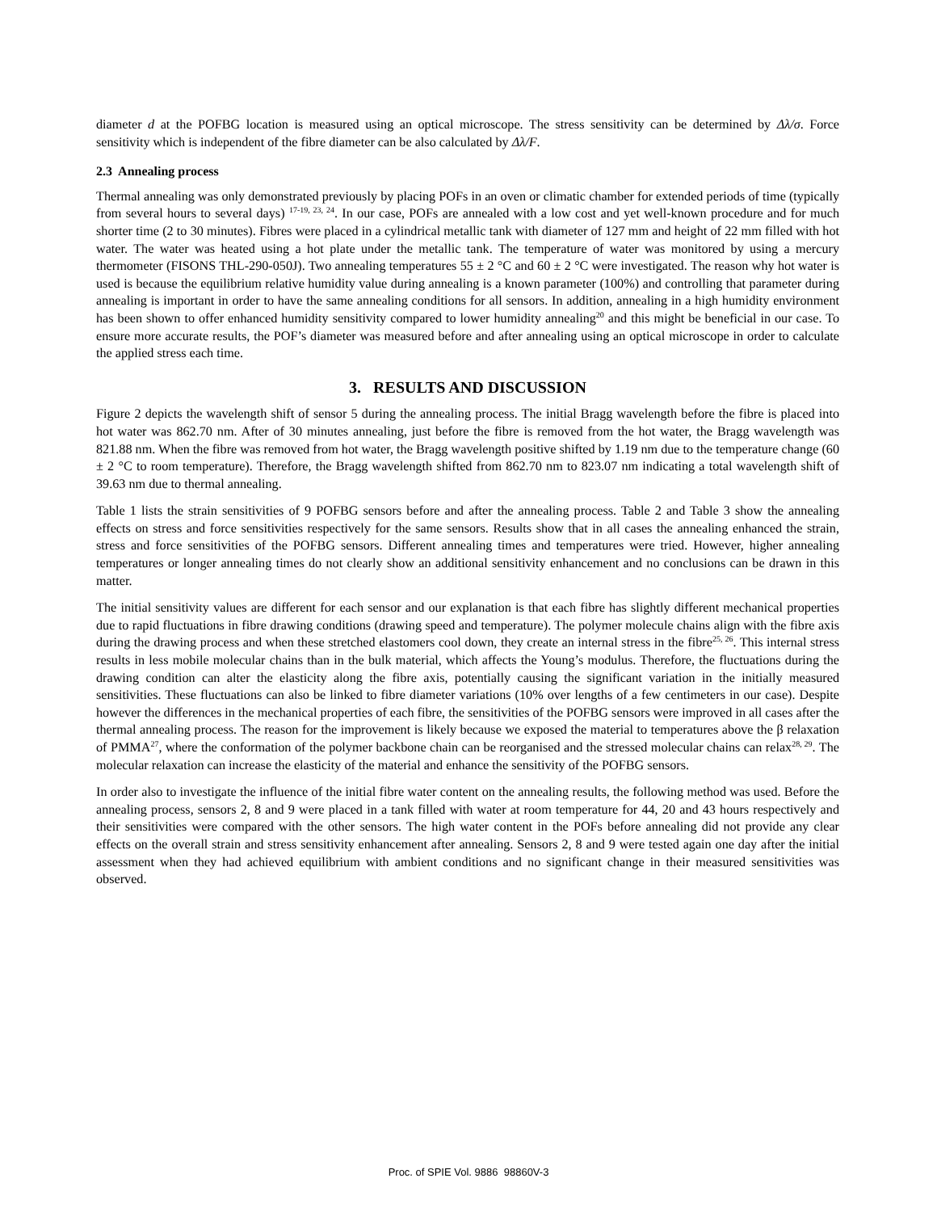diameter d at the POFBG location is measured using an optical microscope. The stress sensitivity can be determined by Δλ/σ. Force sensitivity which is independent of the fibre diameter can be also calculated by Δλ/F.
2.3 Annealing process
Thermal annealing was only demonstrated previously by placing POFs in an oven or climatic chamber for extended periods of time (typically from several hours to several days) <sup>17-19, 23, 24</sup>. In our case, POFs are annealed with a low cost and yet well-known procedure and for much shorter time (2 to 30 minutes). Fibres were placed in a cylindrical metallic tank with diameter of 127 mm and height of 22 mm filled with hot water. The water was heated using a hot plate under the metallic tank. The temperature of water was monitored by using a mercury thermometer (FISONS THL-290-050J). Two annealing temperatures 55 ± 2 °C and 60 ± 2 °C were investigated. The reason why hot water is used is because the equilibrium relative humidity value during annealing is a known parameter (100%) and controlling that parameter during annealing is important in order to have the same annealing conditions for all sensors. In addition, annealing in a high humidity environment has been shown to offer enhanced humidity sensitivity compared to lower humidity annealing<sup>20</sup> and this might be beneficial in our case. To ensure more accurate results, the POF’s diameter was measured before and after annealing using an optical microscope in order to calculate the applied stress each time.
3. RESULTS AND DISCUSSION
Figure 2 depicts the wavelength shift of sensor 5 during the annealing process. The initial Bragg wavelength before the fibre is placed into hot water was 862.70 nm. After of 30 minutes annealing, just before the fibre is removed from the hot water, the Bragg wavelength was 821.88 nm. When the fibre was removed from hot water, the Bragg wavelength positive shifted by 1.19 nm due to the temperature change (60 ± 2 °C to room temperature). Therefore, the Bragg wavelength shifted from 862.70 nm to 823.07 nm indicating a total wavelength shift of 39.63 nm due to thermal annealing.
Table 1 lists the strain sensitivities of 9 POFBG sensors before and after the annealing process. Table 2 and Table 3 show the annealing effects on stress and force sensitivities respectively for the same sensors. Results show that in all cases the annealing enhanced the strain, stress and force sensitivities of the POFBG sensors. Different annealing times and temperatures were tried. However, higher annealing temperatures or longer annealing times do not clearly show an additional sensitivity enhancement and no conclusions can be drawn in this matter.
The initial sensitivity values are different for each sensor and our explanation is that each fibre has slightly different mechanical properties due to rapid fluctuations in fibre drawing conditions (drawing speed and temperature). The polymer molecule chains align with the fibre axis during the drawing process and when these stretched elastomers cool down, they create an internal stress in the fibre<sup>25, 26</sup>. This internal stress results in less mobile molecular chains than in the bulk material, which affects the Young’s modulus. Therefore, the fluctuations during the drawing condition can alter the elasticity along the fibre axis, potentially causing the significant variation in the initially measured sensitivities. These fluctuations can also be linked to fibre diameter variations (10% over lengths of a few centimeters in our case). Despite however the differences in the mechanical properties of each fibre, the sensitivities of the POFBG sensors were improved in all cases after the thermal annealing process. The reason for the improvement is likely because we exposed the material to temperatures above the β relaxation of PMMA<sup>27</sup>, where the conformation of the polymer backbone chain can be reorganised and the stressed molecular chains can relax<sup>28, 29</sup>. The molecular relaxation can increase the elasticity of the material and enhance the sensitivity of the POFBG sensors.
In order also to investigate the influence of the initial fibre water content on the annealing results, the following method was used. Before the annealing process, sensors 2, 8 and 9 were placed in a tank filled with water at room temperature for 44, 20 and 43 hours respectively and their sensitivities were compared with the other sensors. The high water content in the POFs before annealing did not provide any clear effects on the overall strain and stress sensitivity enhancement after annealing. Sensors 2, 8 and 9 were tested again one day after the initial assessment when they had achieved equilibrium with ambient conditions and no significant change in their measured sensitivities was observed.
Proc. of SPIE Vol. 9886 98860V-3